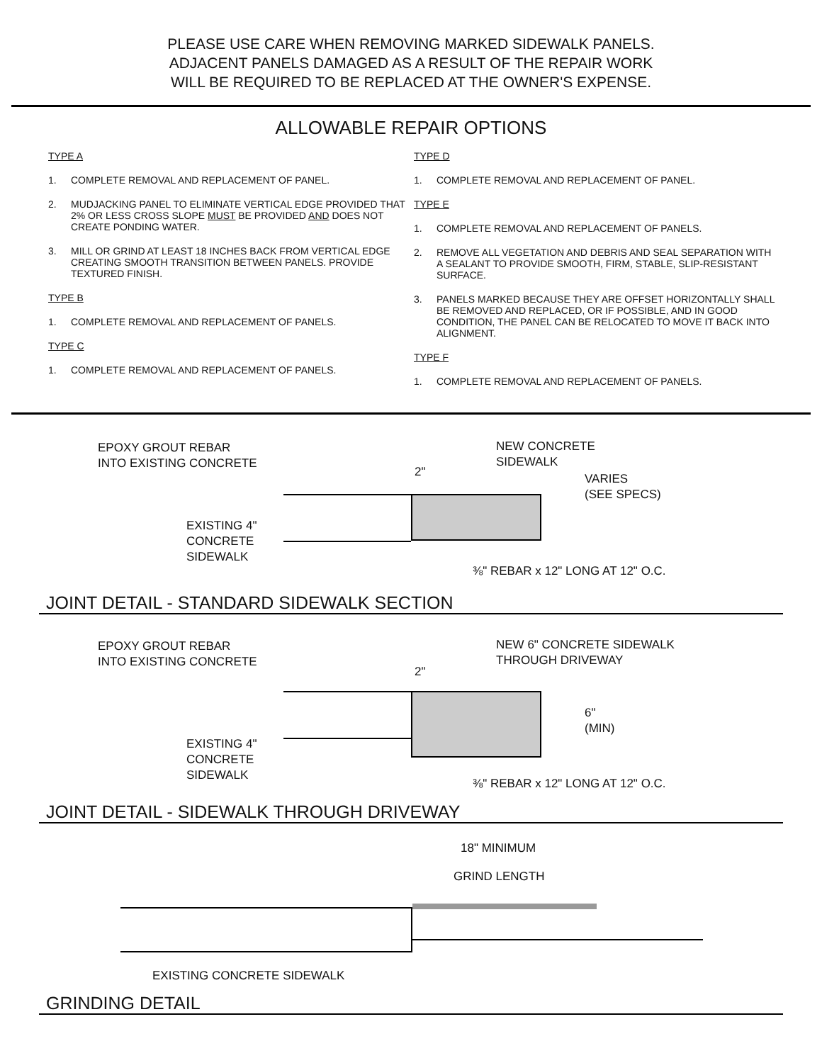PLEASE USE CARE WHEN REMOVING MARKED SIDEWALK PANELS.
ADJACENT PANELS DAMAGED AS A RESULT OF THE REPAIR WORK
WILL BE REQUIRED TO BE REPLACED AT THE OWNER'S EXPENSE.
ALLOWABLE REPAIR OPTIONS
TYPE A
1. COMPLETE REMOVAL AND REPLACEMENT OF PANEL.
2. MUDJACKING PANEL TO ELIMINATE VERTICAL EDGE PROVIDED THAT 2% OR LESS CROSS SLOPE MUST BE PROVIDED AND DOES NOT CREATE PONDING WATER.
3. MILL OR GRIND AT LEAST 18 INCHES BACK FROM VERTICAL EDGE CREATING SMOOTH TRANSITION BETWEEN PANELS. PROVIDE TEXTURED FINISH.
TYPE B
1. COMPLETE REMOVAL AND REPLACEMENT OF PANELS.
TYPE C
1. COMPLETE REMOVAL AND REPLACEMENT OF PANELS.
TYPE D
1. COMPLETE REMOVAL AND REPLACEMENT OF PANEL.
TYPE E
1. COMPLETE REMOVAL AND REPLACEMENT OF PANELS.
2. REMOVE ALL VEGETATION AND DEBRIS AND SEAL SEPARATION WITH A SEALANT TO PROVIDE SMOOTH, FIRM, STABLE, SLIP-RESISTANT SURFACE.
3. PANELS MARKED BECAUSE THEY ARE OFFSET HORIZONTALLY SHALL BE REMOVED AND REPLACED, OR IF POSSIBLE, AND IN GOOD CONDITION, THE PANEL CAN BE RELOCATED TO MOVE IT BACK INTO ALIGNMENT.
TYPE F
1. COMPLETE REMOVAL AND REPLACEMENT OF PANELS.
EPOXY GROUT REBAR
INTO EXISTING CONCRETE
2"
NEW CONCRETE
SIDEWALK
EXISTING 4"
CONCRETE
SIDEWALK
VARIES
(SEE SPECS)
⅜" REBAR x 12" LONG AT 12" O.C.
JOINT DETAIL - STANDARD SIDEWALK SECTION
EPOXY GROUT REBAR
INTO EXISTING CONCRETE
2"
NEW 6" CONCRETE SIDEWALK
THROUGH DRIVEWAY
EXISTING 4"
CONCRETE
SIDEWALK
6"
(MIN)
⅜" REBAR x 12" LONG AT 12" O.C.
JOINT DETAIL - SIDEWALK THROUGH DRIVEWAY
18" MINIMUM
GRIND LENGTH
EXISTING CONCRETE SIDEWALK
GRINDING DETAIL